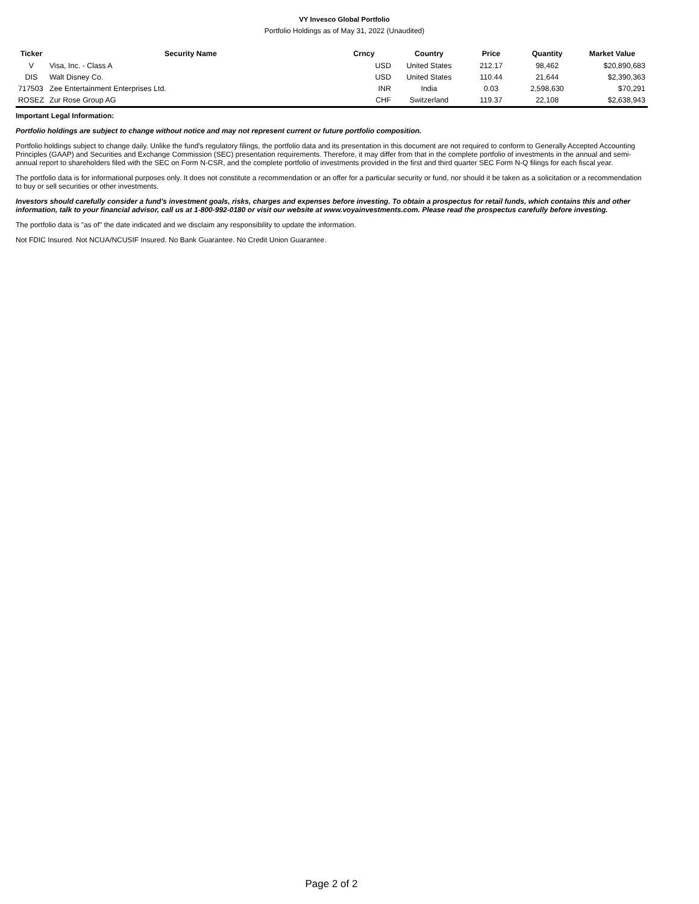VY Invesco Global Portfolio
Portfolio Holdings as of May 31, 2022 (Unaudited)
| Ticker | Security Name | Crncy | Country | Price | Quantity | Market Value |
| --- | --- | --- | --- | --- | --- | --- |
| V | Visa, Inc. - Class A | USD | United States | 212.17 | 98,462 | $20,890,683 |
| DIS | Walt Disney Co. | USD | United States | 110.44 | 21,644 | $2,390,363 |
| 717503 | Zee Entertainment Enterprises Ltd. | INR | India | 0.03 | 2,598,630 | $70,291 |
| ROSEZ | Zur Rose Group AG | CHF | Switzerland | 119.37 | 22,108 | $2,638,943 |
Important Legal Information:
Portfolio holdings are subject to change without notice and may not represent current or future portfolio composition.
Portfolio holdings subject to change daily. Unlike the fund's regulatory filings, the portfolio data and its presentation in this document are not required to conform to Generally Accepted Accounting Principles (GAAP) and Securities and Exchange Commission (SEC) presentation requirements. Therefore, it may differ from that in the complete portfolio of investments in the annual and semi-annual report to shareholders filed with the SEC on Form N-CSR, and the complete portfolio of investments provided in the first and third quarter SEC Form N-Q filings for each fiscal year.
The portfolio data is for informational purposes only. It does not constitute a recommendation or an offer for a particular security or fund, nor should it be taken as a solicitation or a recommendation to buy or sell securities or other investments.
Investors should carefully consider a fund's investment goals, risks, charges and expenses before investing. To obtain a prospectus for retail funds, which contains this and other information, talk to your financial advisor, call us at 1-800-992-0180 or visit our website at www.voyainvestments.com. Please read the prospectus carefully before investing.
The portfolio data is "as of" the date indicated and we disclaim any responsibility to update the information.
Not FDIC Insured. Not NCUA/NCUSIF Insured. No Bank Guarantee. No Credit Union Guarantee.
Page 2 of 2